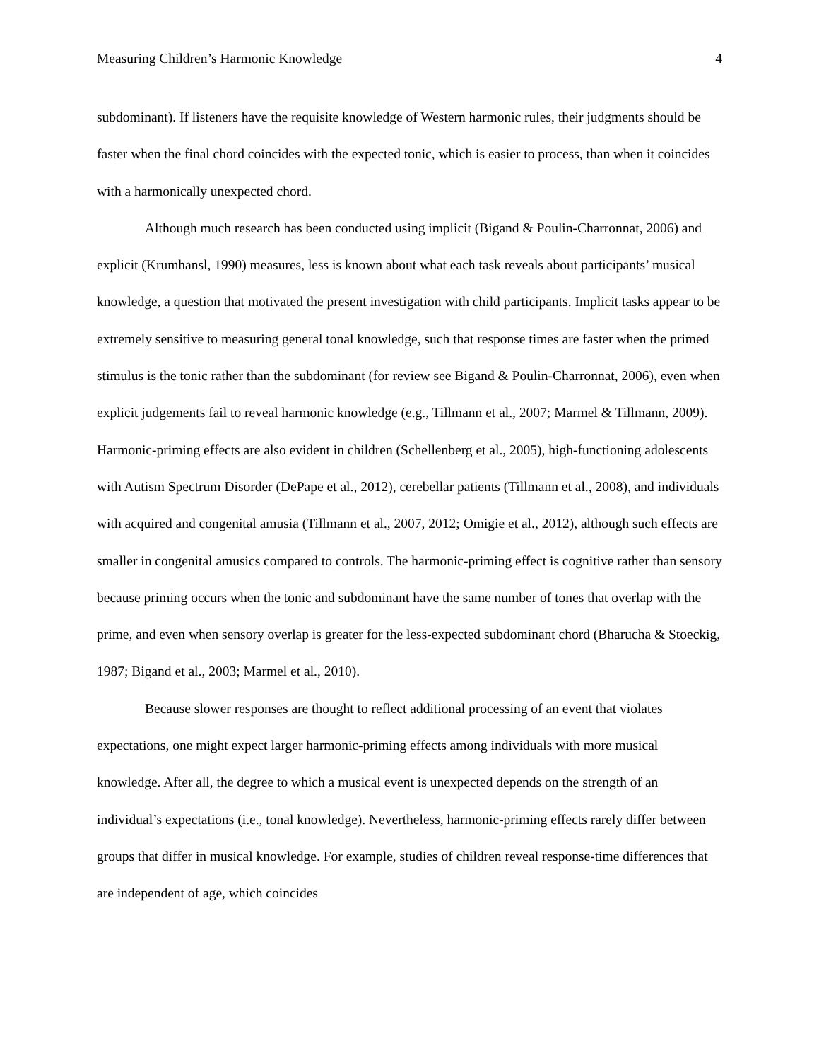Measuring Children’s Harmonic Knowledge 4
subdominant). If listeners have the requisite knowledge of Western harmonic rules, their judgments should be faster when the final chord coincides with the expected tonic, which is easier to process, than when it coincides with a harmonically unexpected chord.
Although much research has been conducted using implicit (Bigand & Poulin-Charronnat, 2006) and explicit (Krumhansl, 1990) measures, less is known about what each task reveals about participants’ musical knowledge, a question that motivated the present investigation with child participants. Implicit tasks appear to be extremely sensitive to measuring general tonal knowledge, such that response times are faster when the primed stimulus is the tonic rather than the subdominant (for review see Bigand & Poulin-Charronnat, 2006), even when explicit judgements fail to reveal harmonic knowledge (e.g., Tillmann et al., 2007; Marmel & Tillmann, 2009). Harmonic-priming effects are also evident in children (Schellenberg et al., 2005), high-functioning adolescents with Autism Spectrum Disorder (DePape et al., 2012), cerebellar patients (Tillmann et al., 2008), and individuals with acquired and congenital amusia (Tillmann et al., 2007, 2012; Omigie et al., 2012), although such effects are smaller in congenital amusics compared to controls. The harmonic-priming effect is cognitive rather than sensory because priming occurs when the tonic and subdominant have the same number of tones that overlap with the prime, and even when sensory overlap is greater for the less-expected subdominant chord (Bharucha & Stoeckig, 1987; Bigand et al., 2003; Marmel et al., 2010).
Because slower responses are thought to reflect additional processing of an event that violates expectations, one might expect larger harmonic-priming effects among individuals with more musical knowledge. After all, the degree to which a musical event is unexpected depends on the strength of an individual’s expectations (i.e., tonal knowledge). Nevertheless, harmonic-priming effects rarely differ between groups that differ in musical knowledge. For example, studies of children reveal response-time differences that are independent of age, which coincides